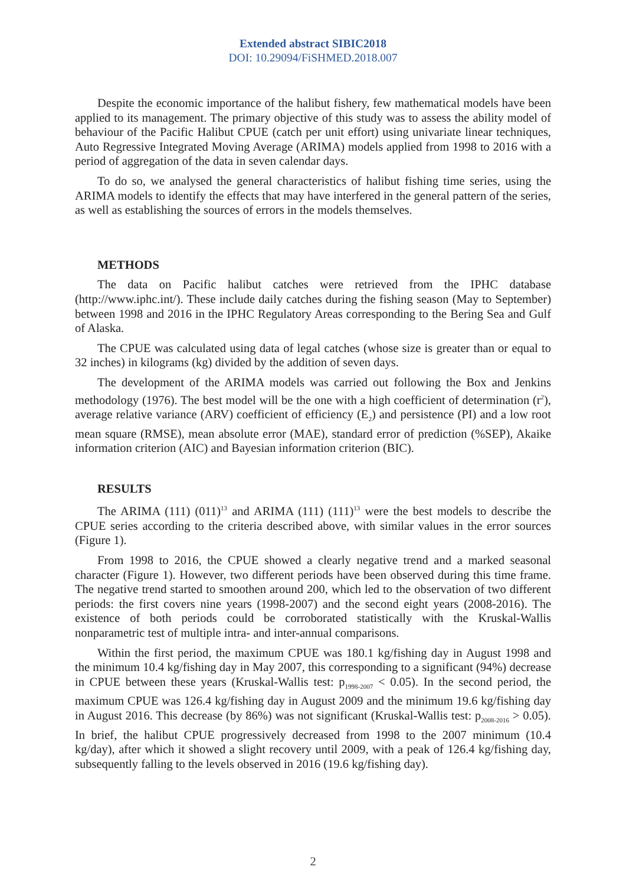Extended abstract SIBIC2018
DOI: 10.29094/FiSHMED.2018.007
Despite the economic importance of the halibut fishery, few mathematical models have been applied to its management. The primary objective of this study was to assess the ability model of behaviour of the Pacific Halibut CPUE (catch per unit effort) using univariate linear techniques, Auto Regressive Integrated Moving Average (ARIMA) models applied from 1998 to 2016 with a period of aggregation of the data in seven calendar days.
To do so, we analysed the general characteristics of halibut fishing time series, using the ARIMA models to identify the effects that may have interfered in the general pattern of the series, as well as establishing the sources of errors in the models themselves.
METHODS
The data on Pacific halibut catches were retrieved from the IPHC database (http://www.iphc.int/). These include daily catches during the fishing season (May to September) between 1998 and 2016 in the IPHC Regulatory Areas corresponding to the Bering Sea and Gulf of Alaska.
The CPUE was calculated using data of legal catches (whose size is greater than or equal to 32 inches) in kilograms (kg) divided by the addition of seven days.
The development of the ARIMA models was carried out following the Box and Jenkins methodology (1976). The best model will be the one with a high coefficient of determination (r<sup>2</sup>), average relative variance (ARV) coefficient of efficiency (E<sub>2</sub>) and persistence (PI) and a low root mean square (RMSE), mean absolute error (MAE), standard error of prediction (%SEP), Akaike information criterion (AIC) and Bayesian information criterion (BIC).
RESULTS
The ARIMA (111) (011)<sup>13</sup> and ARIMA (111) (111)<sup>13</sup> were the best models to describe the CPUE series according to the criteria described above, with similar values in the error sources (Figure 1).
From 1998 to 2016, the CPUE showed a clearly negative trend and a marked seasonal character (Figure 1). However, two different periods have been observed during this time frame. The negative trend started to smoothen around 200, which led to the observation of two different periods: the first covers nine years (1998-2007) and the second eight years (2008-2016). The existence of both periods could be corroborated statistically with the Kruskal-Wallis nonparametric test of multiple intra- and inter-annual comparisons.
Within the first period, the maximum CPUE was 180.1 kg/fishing day in August 1998 and the minimum 10.4 kg/fishing day in May 2007, this corresponding to a significant (94%) decrease in CPUE between these years (Kruskal-Wallis test: p<sub>1998-2007</sub> < 0.05). In the second period, the maximum CPUE was 126.4 kg/fishing day in August 2009 and the minimum 19.6 kg/fishing day in August 2016. This decrease (by 86%) was not significant (Kruskal-Wallis test: p<sub>2008-2016</sub> > 0.05). In brief, the halibut CPUE progressively decreased from 1998 to the 2007 minimum (10.4 kg/day), after which it showed a slight recovery until 2009, with a peak of 126.4 kg/fishing day, subsequently falling to the levels observed in 2016 (19.6 kg/fishing day).
2